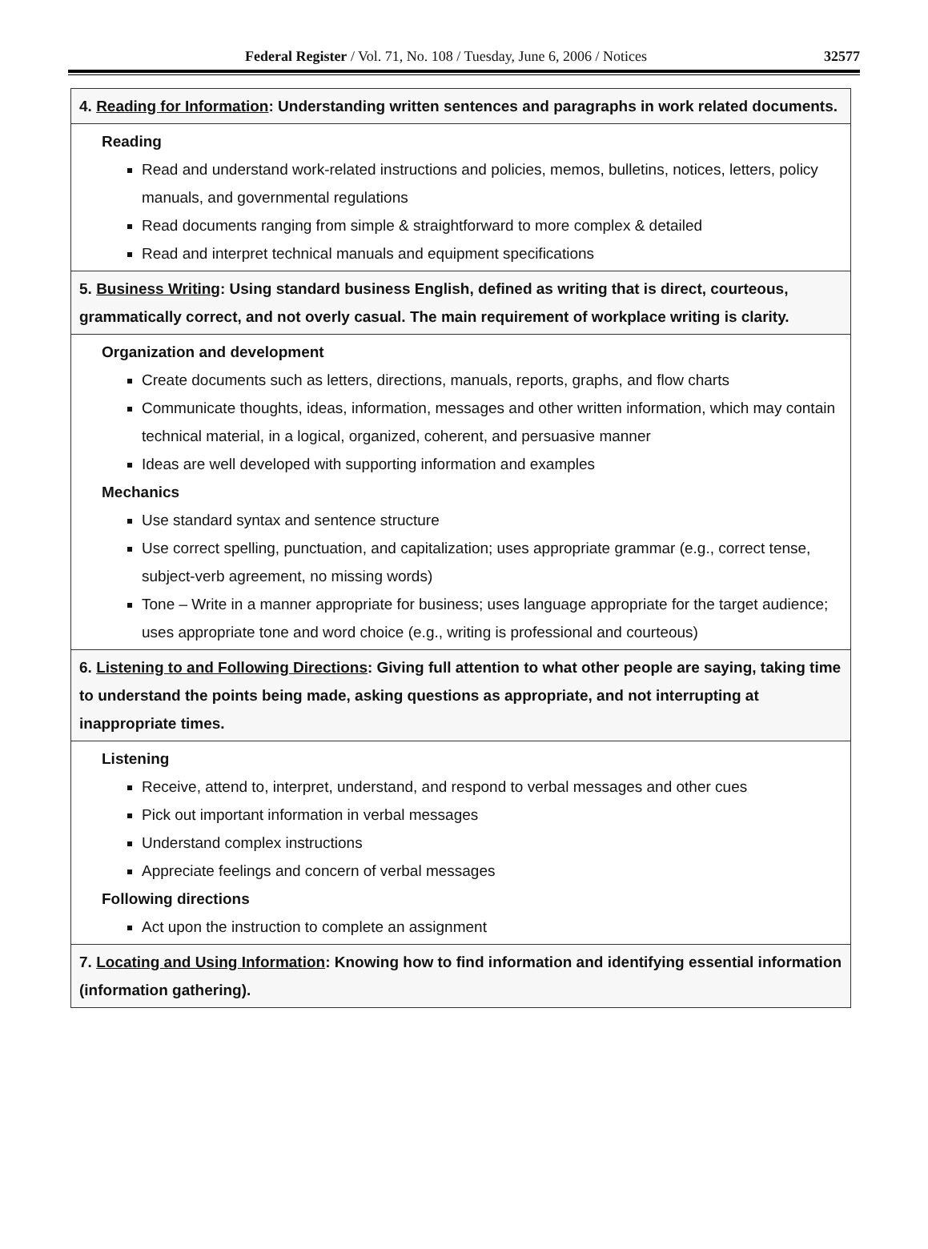Federal Register / Vol. 71, No. 108 / Tuesday, June 6, 2006 / Notices 32577
| 4. Reading for Information : Understanding written sentences and paragraphs in work related documents. |
| Reading Read and understand work-related instructions and policies, memos, bulletins, notices, letters, policy manuals, and governmental regulations Read documents ranging from simple & straightforward to more complex & detailed Read and interpret technical manuals and equipment specifications |
| 5. Business Writing : Using standard business English, defined as writing that is direct, courteous, grammatically correct, and not overly casual. The main requirement of workplace writing is clarity. |
| Organization and development Create documents such as letters, directions, manuals, reports, graphs, and flow charts Communicate thoughts, ideas, information, messages and other written information, which may contain technical material, in a logical, organized, coherent, and persuasive manner Ideas are well developed with supporting information and examples Mechanics Use standard syntax and sentence structure Use correct spelling, punctuation, and capitalization; uses appropriate grammar (e.g., correct tense, subject-verb agreement, no missing words) Tone – Write in a manner appropriate for business; uses language appropriate for the target audience; uses appropriate tone and word choice (e.g., writing is professional and courteous) |
| 6. Listening to and Following Directions : Giving full attention to what other people are saying, taking time to understand the points being made, asking questions as appropriate, and not interrupting at inappropriate times. |
| Listening Receive, attend to, interpret, understand, and respond to verbal messages and other cues Pick out important information in verbal messages Understand complex instructions Appreciate feelings and concern of verbal messages Following directions Act upon the instruction to complete an assignment |
| 7. Locating and Using Information : Knowing how to find information and identifying essential information (information gathering). |